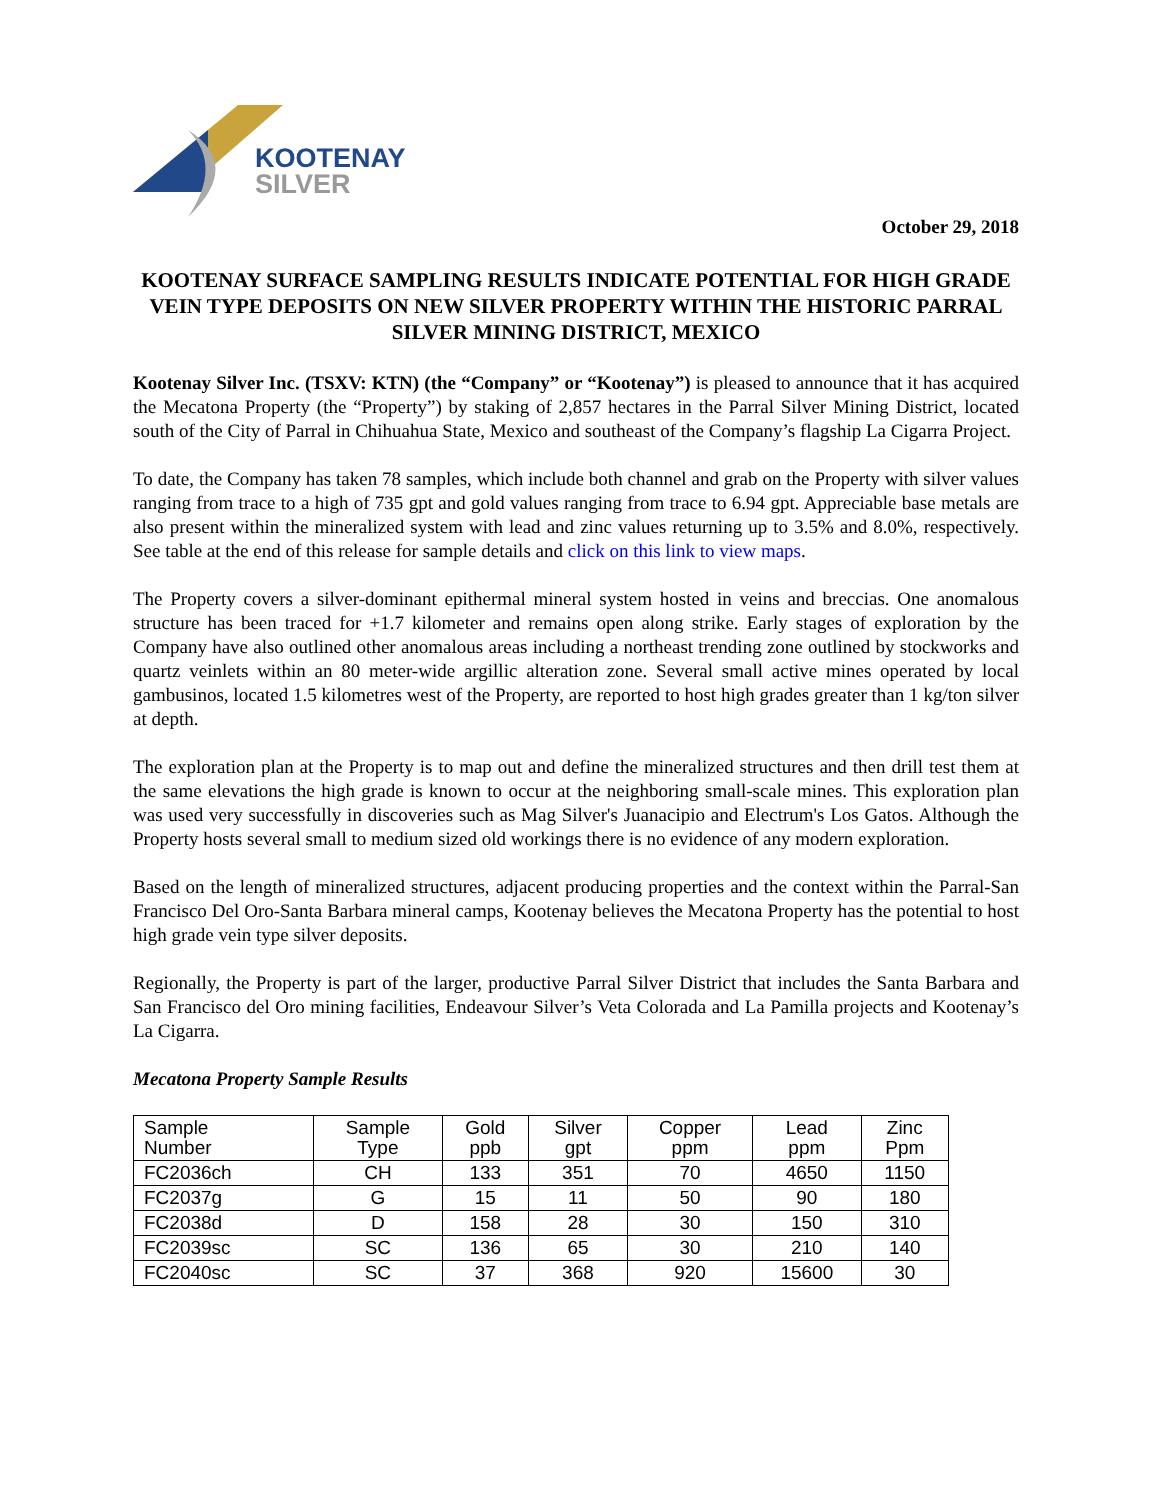KOOTENAY
SILVER
October 29, 2018
KOOTENAY SURFACE SAMPLING RESULTS INDICATE POTENTIAL FOR HIGH GRADE VEIN TYPE DEPOSITS ON NEW SILVER PROPERTY WITHIN THE HISTORIC PARRAL SILVER MINING DISTRICT, MEXICO
Kootenay Silver Inc. (TSXV: KTN) (the “Company” or “Kootenay”) is pleased to announce that it has acquired the Mecatona Property (the “Property”) by staking of 2,857 hectares in the Parral Silver Mining District, located south of the City of Parral in Chihuahua State, Mexico and southeast of the Company’s flagship La Cigarra Project.
To date, the Company has taken 78 samples, which include both channel and grab on the Property with silver values ranging from trace to a high of 735 gpt and gold values ranging from trace to 6.94 gpt. Appreciable base metals are also present within the mineralized system with lead and zinc values returning up to 3.5% and 8.0%, respectively. See table at the end of this release for sample details and click on this link to view maps.
The Property covers a silver-dominant epithermal mineral system hosted in veins and breccias. One anomalous structure has been traced for +1.7 kilometer and remains open along strike. Early stages of exploration by the Company have also outlined other anomalous areas including a northeast trending zone outlined by stockworks and quartz veinlets within an 80 meter-wide argillic alteration zone. Several small active mines operated by local gambusinos, located 1.5 kilometres west of the Property, are reported to host high grades greater than 1 kg/ton silver at depth.
The exploration plan at the Property is to map out and define the mineralized structures and then drill test them at the same elevations the high grade is known to occur at the neighboring small-scale mines. This exploration plan was used very successfully in discoveries such as Mag Silver's Juanacipio and Electrum's Los Gatos. Although the Property hosts several small to medium sized old workings there is no evidence of any modern exploration.
Based on the length of mineralized structures, adjacent producing properties and the context within the Parral-San Francisco Del Oro-Santa Barbara mineral camps, Kootenay believes the Mecatona Property has the potential to host high grade vein type silver deposits.
Regionally, the Property is part of the larger, productive Parral Silver District that includes the Santa Barbara and San Francisco del Oro mining facilities, Endeavour Silver’s Veta Colorada and La Pamilla projects and Kootenay’s La Cigarra.
Mecatona Property Sample Results
| Sample Number | Sample Type | Gold ppb | Silver gpt | Copper ppm | Lead ppm | Zinc Ppm |
| --- | --- | --- | --- | --- | --- | --- |
| FC2036ch | CH | 133 | 351 | 70 | 4650 | 1150 |
| FC2037g | G | 15 | 11 | 50 | 90 | 180 |
| FC2038d | D | 158 | 28 | 30 | 150 | 310 |
| FC2039sc | SC | 136 | 65 | 30 | 210 | 140 |
| FC2040sc | SC | 37 | 368 | 920 | 15600 | 30 |